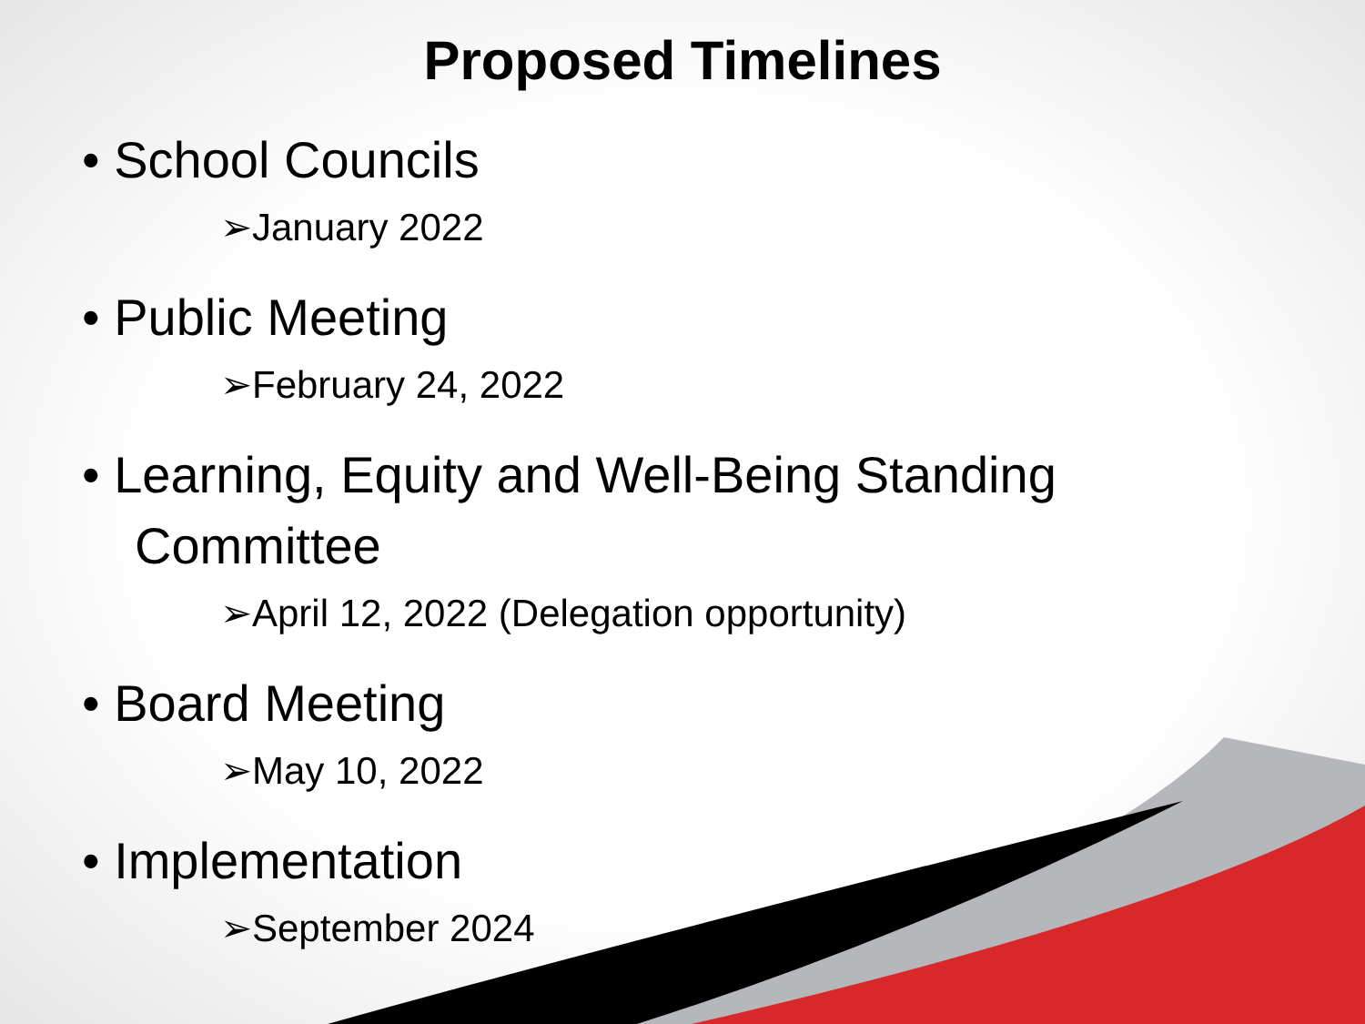Proposed Timelines
• School Councils
➢January 2022
• Public Meeting
➢February 24, 2022
• Learning, Equity and Well-Being Standing Committee
➢April 12, 2022 (Delegation opportunity)
• Board Meeting
➢May 10, 2022
• Implementation
➢September 2024